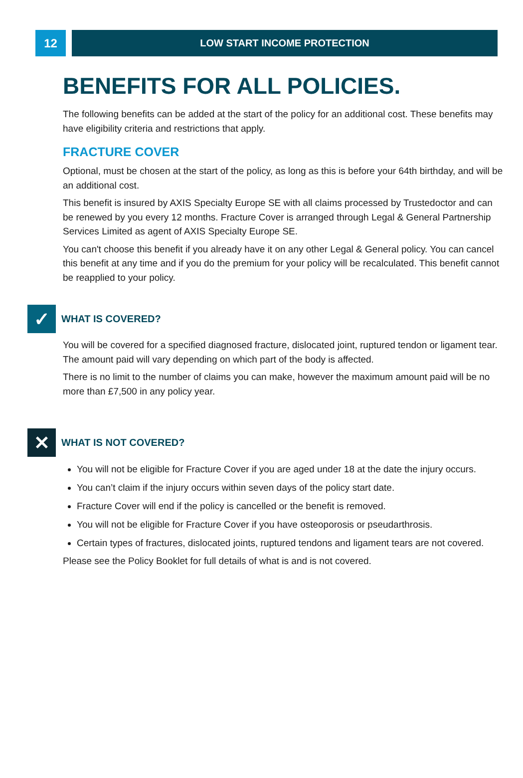12
LOW START INCOME PROTECTION
BENEFITS FOR ALL POLICIES.
The following benefits can be added at the start of the policy for an additional cost. These benefits may have eligibility criteria and restrictions that apply.
FRACTURE COVER
Optional, must be chosen at the start of the policy, as long as this is before your 64th birthday, and will be an additional cost.
This benefit is insured by AXIS Specialty Europe SE with all claims processed by Trustedoctor and can be renewed by you every 12 months. Fracture Cover is arranged through Legal & General Partnership Services Limited as agent of AXIS Specialty Europe SE.
You can't choose this benefit if you already have it on any other Legal & General policy. You can cancel this benefit at any time and if you do the premium for your policy will be recalculated. This benefit cannot be reapplied to your policy.
✓
WHAT IS COVERED?
You will be covered for a specified diagnosed fracture, dislocated joint, ruptured tendon or ligament tear. The amount paid will vary depending on which part of the body is affected.
There is no limit to the number of claims you can make, however the maximum amount paid will be no more than £7,500 in any policy year.
✕
WHAT IS NOT COVERED?
You will not be eligible for Fracture Cover if you are aged under 18 at the date the injury occurs.
You can’t claim if the injury occurs within seven days of the policy start date.
Fracture Cover will end if the policy is cancelled or the benefit is removed.
You will not be eligible for Fracture Cover if you have osteoporosis or pseudarthrosis.
Certain types of fractures, dislocated joints, ruptured tendons and ligament tears are not covered.
Please see the Policy Booklet for full details of what is and is not covered.